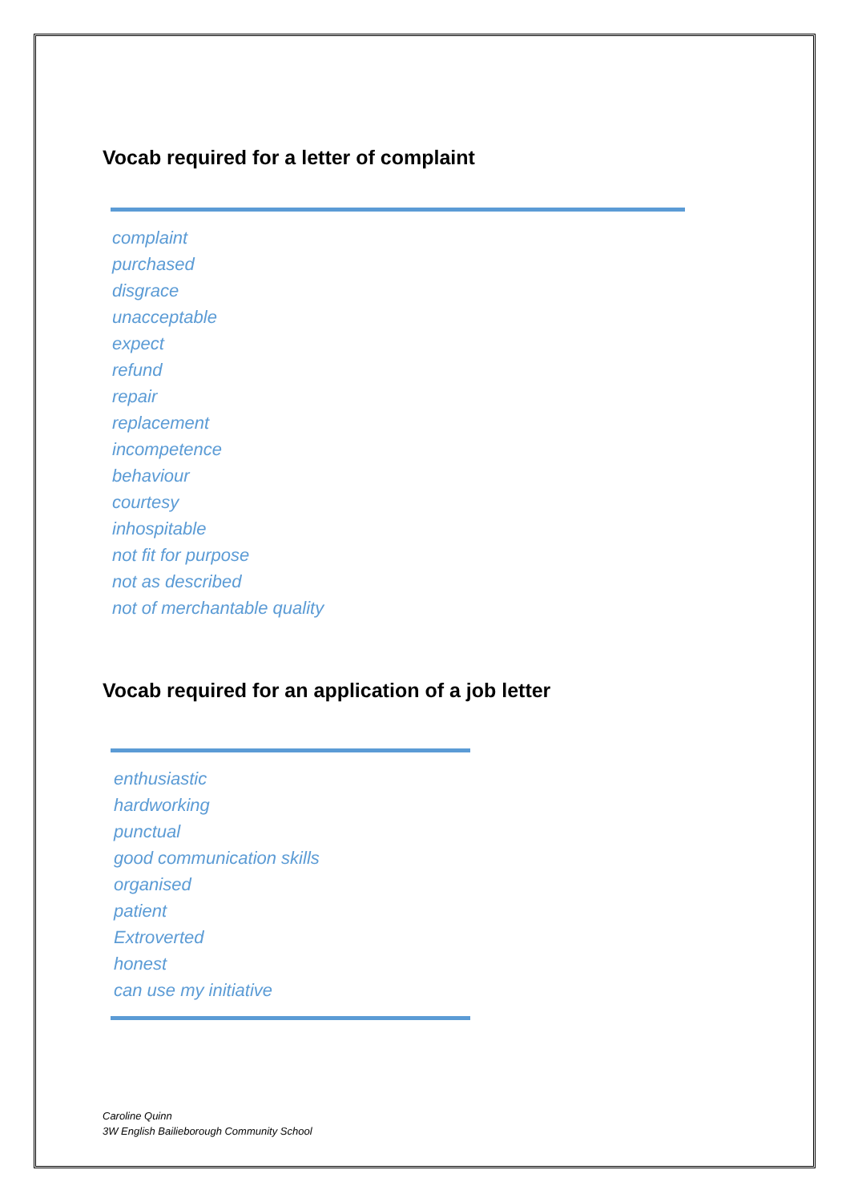Vocab required for a letter of complaint
complaint
purchased
disgrace
unacceptable
expect
refund
repair
replacement
incompetence
behaviour
courtesy
inhospitable
not fit for purpose
not as described
not of merchantable quality
Vocab required for an application of a job letter
enthusiastic
hardworking
punctual
good communication skills
organised
patient
Extroverted
honest
can use my initiative
Caroline Quinn
3W English Bailieborough Community School